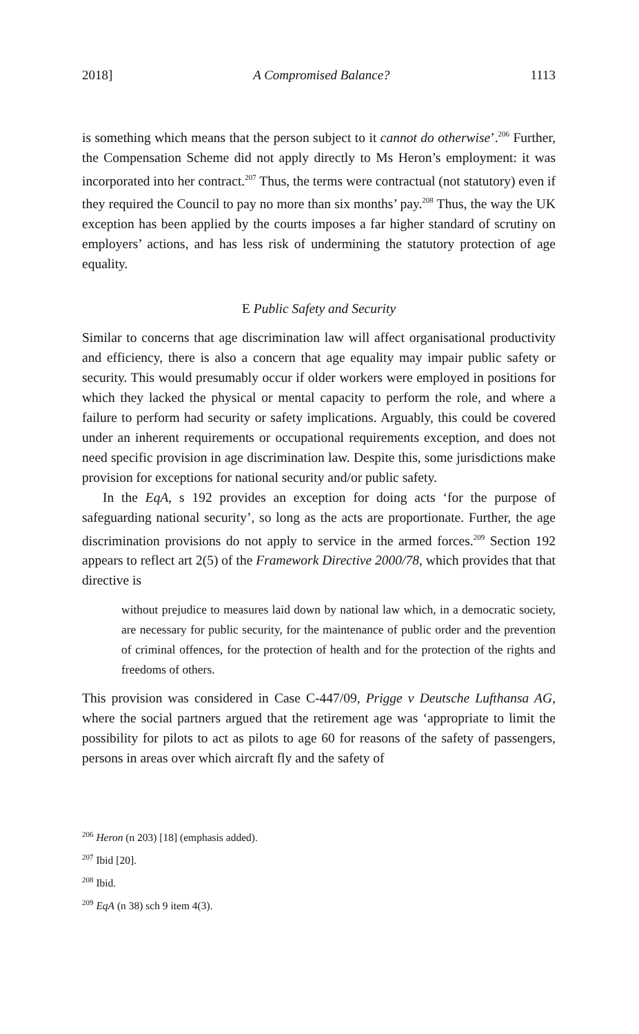2018] A Compromised Balance? 1113
is something which means that the person subject to it cannot do otherwise’.<sup>206</sup> Further, the Compensation Scheme did not apply directly to Ms Heron’s employment: it was incorporated into her contract.<sup>207</sup> Thus, the terms were contractual (not statutory) even if they required the Council to pay no more than six months’ pay.<sup>208</sup> Thus, the way the UK exception has been applied by the courts imposes a far higher standard of scrutiny on employers’ actions, and has less risk of undermining the statutory protection of age equality.
E Public Safety and Security
Similar to concerns that age discrimination law will affect organisational productivity and efficiency, there is also a concern that age equality may impair public safety or security. This would presumably occur if older workers were employed in positions for which they lacked the physical or mental capacity to perform the role, and where a failure to perform had security or safety implications. Arguably, this could be covered under an inherent requirements or occupational requirements exception, and does not need specific provision in age discrimination law. Despite this, some jurisdictions make provision for exceptions for national security and/or public safety.
In the EqA, s 192 provides an exception for doing acts ‘for the purpose of safeguarding national security’, so long as the acts are proportionate. Further, the age discrimination provisions do not apply to service in the armed forces.<sup>209</sup> Section 192 appears to reflect art 2(5) of the Framework Directive 2000/78, which provides that that directive is
without prejudice to measures laid down by national law which, in a democratic society, are necessary for public security, for the maintenance of public order and the prevention of criminal offences, for the protection of health and for the protection of the rights and freedoms of others.
This provision was considered in Case C-447/09, Prigge v Deutsche Lufthansa AG, where the social partners argued that the retirement age was ‘appropriate to limit the possibility for pilots to act as pilots to age 60 for reasons of the safety of passengers, persons in areas over which aircraft fly and the safety of
<sup>206</sup> Heron (n 203) [18] (emphasis added).
<sup>207</sup> Ibid [20].
<sup>208</sup> Ibid.
<sup>209</sup> EqA (n 38) sch 9 item 4(3).